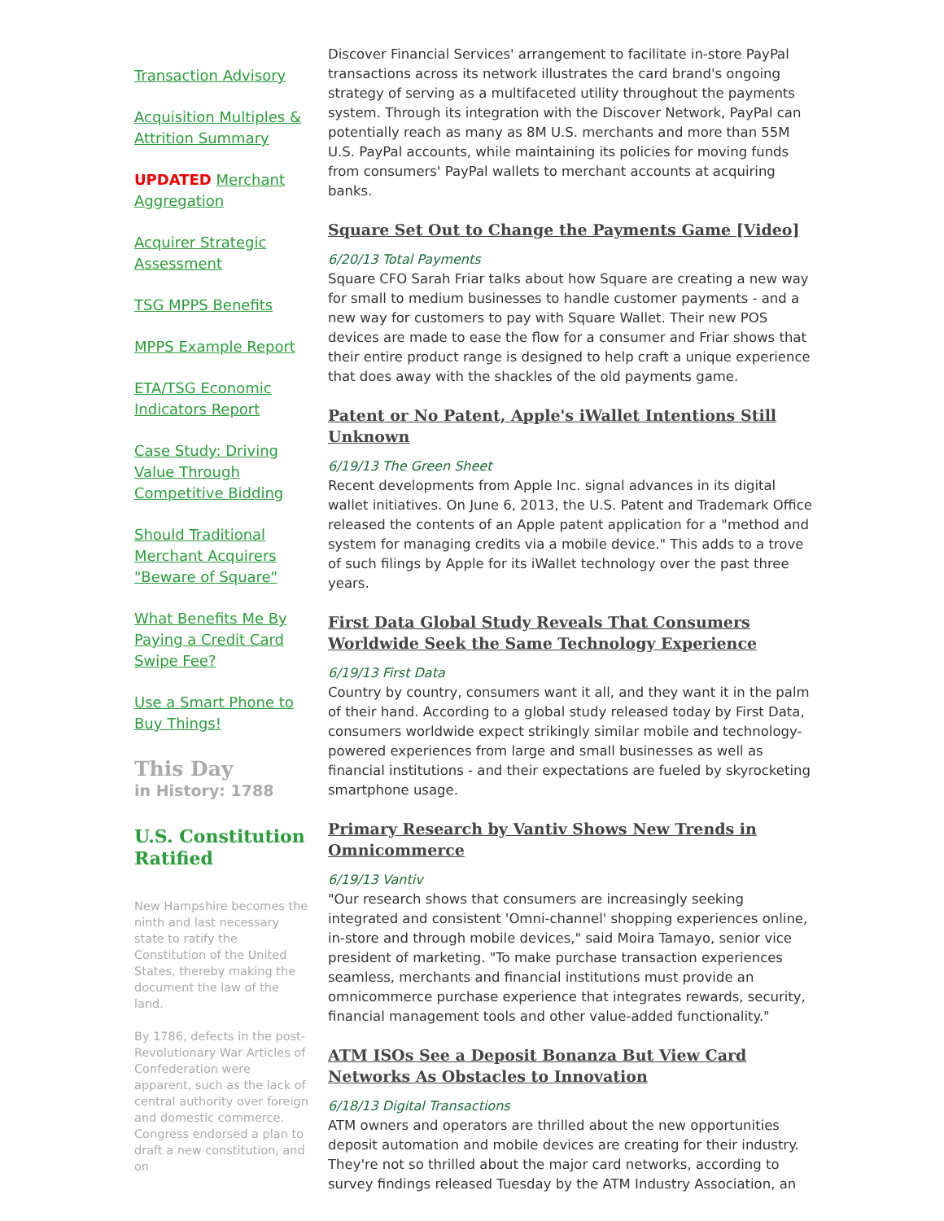Transaction Advisory
Acquisition Multiples & Attrition Summary
UPDATED Merchant Aggregation
Acquirer Strategic Assessment
TSG MPPS Benefits
MPPS Example Report
ETA/TSG Economic Indicators Report
Case Study: Driving Value Through Competitive Bidding
Should Traditional Merchant Acquirers "Beware of Square"
What Benefits Me By Paying a Credit Card Swipe Fee?
Use a Smart Phone to Buy Things!
This Day
in History: 1788
U.S. Constitution Ratified
New Hampshire becomes the ninth and last necessary state to ratify the Constitution of the United States, thereby making the document the law of the land.
By 1786, defects in the post-Revolutionary War Articles of Confederation were apparent, such as the lack of central authority over foreign and domestic commerce. Congress endorsed a plan to draft a new constitution, and on
Discover Financial Services' arrangement to facilitate in-store PayPal transactions across its network illustrates the card brand's ongoing strategy of serving as a multifaceted utility throughout the payments system. Through its integration with the Discover Network, PayPal can potentially reach as many as 8M U.S. merchants and more than 55M U.S. PayPal accounts, while maintaining its policies for moving funds from consumers' PayPal wallets to merchant accounts at acquiring banks.
Square Set Out to Change the Payments Game [Video]
6/20/13 Total Payments
Square CFO Sarah Friar talks about how Square are creating a new way for small to medium businesses to handle customer payments - and a new way for customers to pay with Square Wallet. Their new POS devices are made to ease the flow for a consumer and Friar shows that their entire product range is designed to help craft a unique experience that does away with the shackles of the old payments game.
Patent or No Patent, Apple's iWallet Intentions Still Unknown
6/19/13 The Green Sheet
Recent developments from Apple Inc. signal advances in its digital wallet initiatives. On June 6, 2013, the U.S. Patent and Trademark Office released the contents of an Apple patent application for a "method and system for managing credits via a mobile device." This adds to a trove of such filings by Apple for its iWallet technology over the past three years.
First Data Global Study Reveals That Consumers Worldwide Seek the Same Technology Experience
6/19/13 First Data
Country by country, consumers want it all, and they want it in the palm of their hand. According to a global study released today by First Data, consumers worldwide expect strikingly similar mobile and technology-powered experiences from large and small businesses as well as financial institutions - and their expectations are fueled by skyrocketing smartphone usage.
Primary Research by Vantiv Shows New Trends in Omnicommerce
6/19/13 Vantiv
"Our research shows that consumers are increasingly seeking integrated and consistent 'Omni-channel' shopping experiences online, in-store and through mobile devices," said Moira Tamayo, senior vice president of marketing. "To make purchase transaction experiences seamless, merchants and financial institutions must provide an omnicommerce purchase experience that integrates rewards, security, financial management tools and other value-added functionality."
ATM ISOs See a Deposit Bonanza But View Card Networks As Obstacles to Innovation
6/18/13 Digital Transactions
ATM owners and operators are thrilled about the new opportunities deposit automation and mobile devices are creating for their industry. They're not so thrilled about the major card networks, according to survey findings released Tuesday by the ATM Industry Association, an